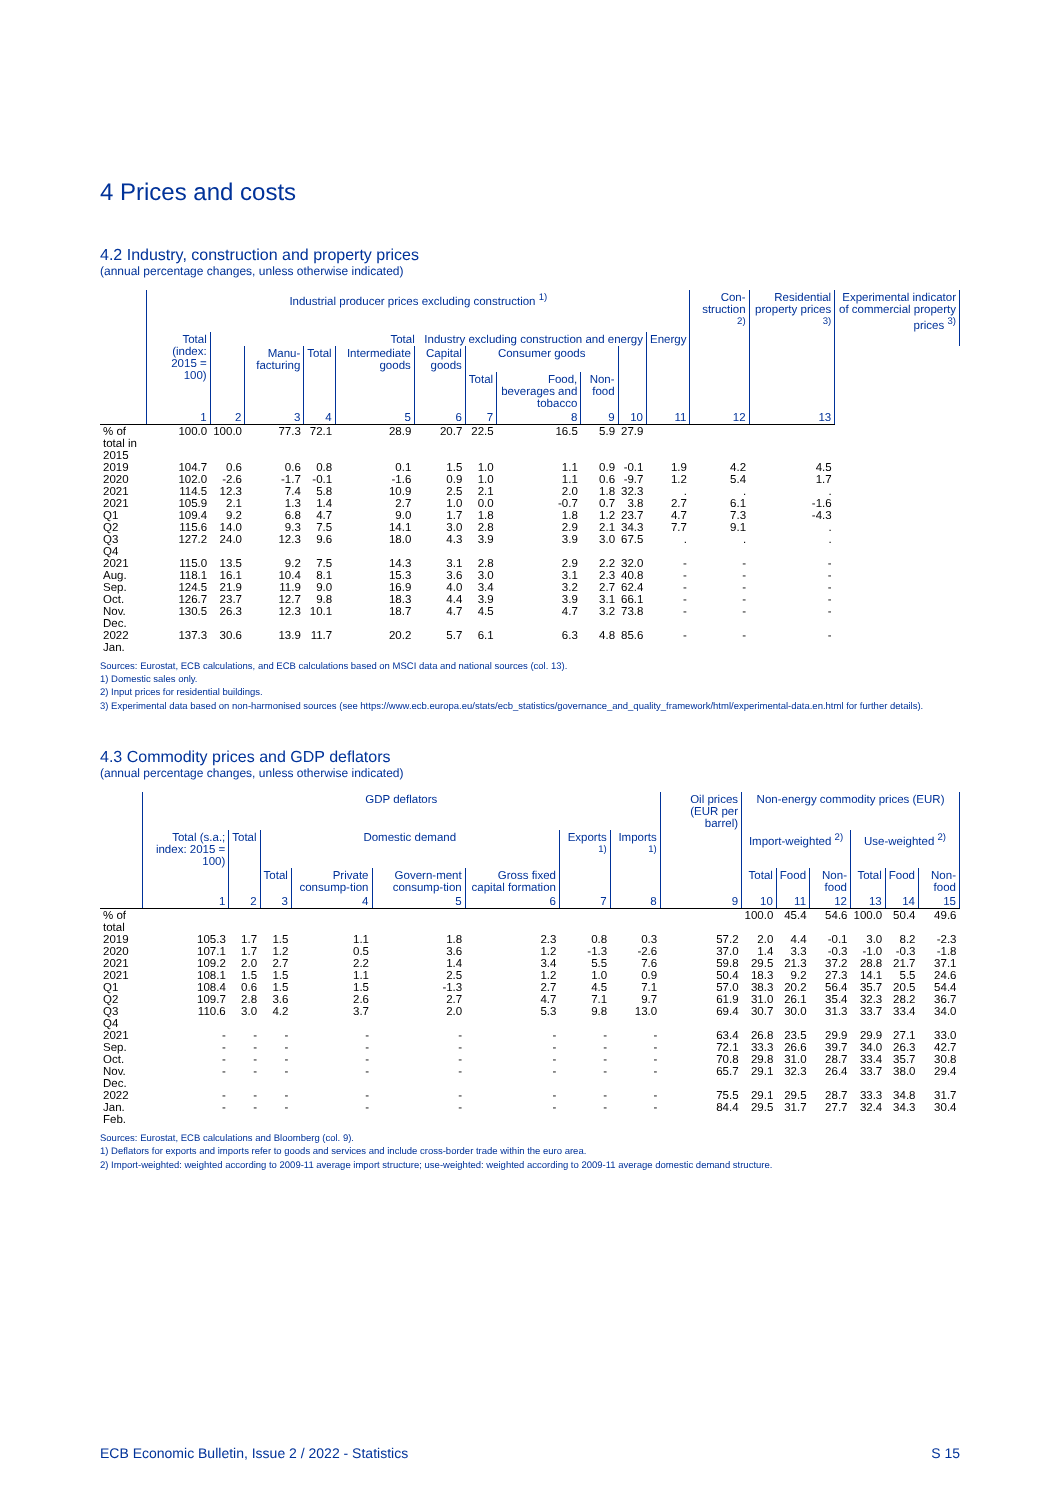4 Prices and costs
4.2 Industry, construction and property prices
(annual percentage changes, unless otherwise indicated)
| | Industrial producer prices excluding construction <sup>1)</sup> | | | | | | | | | | | Con-struction <sup>2)</sup> | Residential property prices <sup>3)</sup> | Experimental indicator of commercial property prices <sup>3)</sup> |
| --- | --- | --- | --- | --- | --- | --- | --- | --- | --- | --- | --- | --- | --- | --- |
| | Total (index: 2015 = 100) | Total Industry excluding construction and energy | | | | | | | | | Energy | | | |
| | | | Manu-facturing | Total | Intermediate goods | Capital goods | Consumer goods | | | | | | | |
| | | | | | | | Total | Food, beverages and tobacco | Non-food | | | | | |
| | 1 | 2 | 3 | 4 | 5 | 6 | 7 | 8 | 9 | 10 | 11 | 12 | 13 | |
| % of total in 2015 | 100.0 | 100.0 | 77.3 | 72.1 | 28.9 | 20.7 | 22.5 | 16.5 | 5.9 | 27.9 | | | | |
| 2019 2020 2021 | 104.7 102.0 114.5 | 0.6 -2.6 12.3 | 0.6 -1.7 7.4 | 0.8 -0.1 5.8 | 0.1 -1.6 10.9 | 1.5 0.9 2.5 | 1.0 1.0 2.1 | 1.1 1.1 2.0 | 0.9 0.6 1.8 | -0.1 -9.7 32.3 | 1.9 1.2 . | 4.2 5.4 . | 4.5 1.7 . | |
| 2021 Q1 Q2 Q3 Q4 | 105.9 109.4 115.6 127.2 | 2.1 9.2 14.0 24.0 | 1.3 6.8 9.3 12.3 | 1.4 4.7 7.5 9.6 | 2.7 9.0 14.1 18.0 | 1.0 1.7 3.0 4.3 | 0.0 1.8 2.8 3.9 | -0.7 1.8 2.9 3.9 | 0.7 1.2 2.1 3.0 | 3.8 23.7 34.3 67.5 | 2.7 4.7 7.7 . | 6.1 7.3 9.1 . | -1.6 -4.3 . . | |
| 2021 Aug. Sep. Oct. Nov. Dec. | 115.0 118.1 124.5 126.7 130.5 | 13.5 16.1 21.9 23.7 26.3 | 9.2 10.4 11.9 12.7 12.3 | 7.5 8.1 9.0 9.8 10.1 | 14.3 15.3 16.9 18.3 18.7 | 3.1 3.6 4.0 4.4 4.7 | 2.8 3.0 3.4 3.9 4.5 | 2.9 3.1 3.2 3.9 4.7 | 2.2 2.3 2.7 3.1 3.2 | 32.0 40.8 62.4 66.1 73.8 | - - - - - | - - - - - | - - - - - | |
| 2022 Jan. | 137.3 | 30.6 | 13.9 | 11.7 | 20.2 | 5.7 | 6.1 | 6.3 | 4.8 | 85.6 | - | - | - | |
Sources: Eurostat, ECB calculations, and ECB calculations based on MSCI data and national sources (col. 13).
1) Domestic sales only.
2) Input prices for residential buildings.
3) Experimental data based on non-harmonised sources (see https://www.ecb.europa.eu/stats/ecb_statistics/governance_and_quality_framework/html/experimental-data.en.html for further details).
4.3 Commodity prices and GDP deflators
(annual percentage changes, unless otherwise indicated)
| | GDP deflators | | | | | | | | Oil prices (EUR per barrel) | Non-energy commodity prices (EUR) | | | | | |
| --- | --- | --- | --- | --- | --- | --- | --- | --- | --- | --- | --- | --- | --- | --- | --- |
| | Total (s.a.; index: 2015 = 100) | Total | Domestic demand | | | | Exports <sup>1)</sup> | Imports <sup>1)</sup> | | Import-weighted <sup>2)</sup> | | | Use-weighted <sup>2)</sup> | | |
| | | | Total | Private consump-tion | Govern-ment consump-tion | Gross fixed capital formation | | | | Total | Food | Non-food | Total | Food | Non-food |
| | 1 | 2 | 3 | 4 | 5 | 6 | 7 | 8 | 9 | 10 | 11 | 12 | 13 | 14 | 15 |
| % of total | | | | | | | | | | 100.0 | 45.4 | 54.6 | 100.0 | 50.4 | 49.6 |
| 2019 2020 2021 | 105.3 107.1 109.2 | 1.7 1.7 2.0 | 1.5 1.2 2.7 | 1.1 0.5 2.2 | 1.8 3.6 1.4 | 2.3 1.2 3.4 | 0.8 -1.3 5.5 | 0.3 -2.6 7.6 | 57.2 37.0 59.8 | 2.0 1.4 29.5 | 4.4 3.3 21.3 | -0.1 -0.3 37.2 | 3.0 -1.0 28.8 | 8.2 -0.3 21.7 | -2.3 -1.8 37.1 |
| 2021 Q1 Q2 Q3 Q4 | 108.1 108.4 109.7 110.6 | 1.5 0.6 2.8 3.0 | 1.5 1.5 3.6 4.2 | 1.1 1.5 2.6 3.7 | 2.5 -1.3 2.7 2.0 | 1.2 2.7 4.7 5.3 | 1.0 4.5 7.1 9.8 | 0.9 7.1 9.7 13.0 | 50.4 57.0 61.9 69.4 | 18.3 38.3 31.0 30.7 | 9.2 20.2 26.1 30.0 | 27.3 56.4 35.4 31.3 | 14.1 35.7 32.3 33.7 | 5.5 20.5 28.2 33.4 | 24.6 54.4 36.7 34.0 |
| 2021 Sep. Oct. Nov. Dec. | - - - - | - - - - | - - - - | - - - - | - - - - | - - - - | - - - - | - - - - | 63.4 72.1 70.8 65.7 | 26.8 33.3 29.8 29.1 | 23.5 26.6 31.0 32.3 | 29.9 39.7 28.7 26.4 | 29.9 34.0 33.4 33.7 | 27.1 26.3 35.7 38.0 | 33.0 42.7 30.8 29.4 |
| 2022 Jan. Feb. | - - | - - | - - | - - | - - | - - | - - | - - | 75.5 84.4 | 29.1 29.5 | 29.5 31.7 | 28.7 27.7 | 33.3 32.4 | 34.8 34.3 | 31.7 30.4 |
Sources: Eurostat, ECB calculations and Bloomberg (col. 9).
1) Deflators for exports and imports refer to goods and services and include cross-border trade within the euro area.
2) Import-weighted: weighted according to 2009-11 average import structure; use-weighted: weighted according to 2009-11 average domestic demand structure.
ECB Economic Bulletin, Issue 2 / 2022 - Statistics S 15